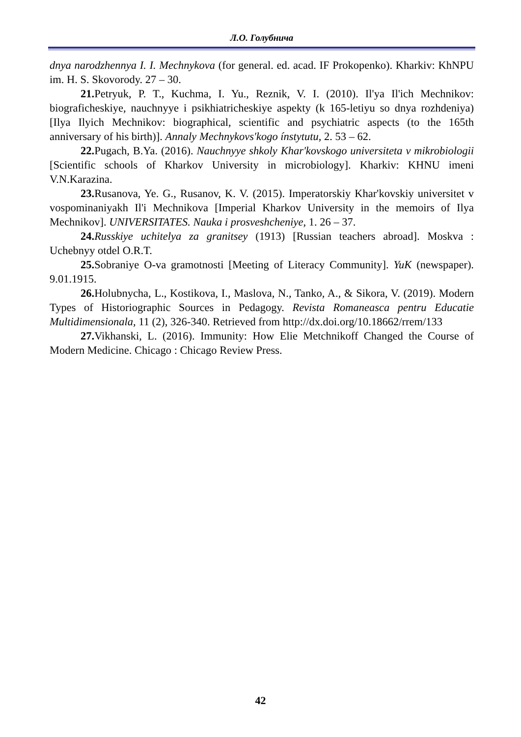Л.О. Голубнича
dnya narodzhennya I. I. Mechnykova (for general. ed. acad. IF Prokopenko). Kharkiv: KhNPU im. H. S. Skovorody. 27 – 30.
21. Petryuk, P. T., Kuchma, I. Yu., Reznik, V. I. (2010). Il'ya Il'ich Mechnikov: biograficheskiye, nauchnyye i psikhiatricheskiye aspekty (k 165-letiyu so dnya rozhdeniya) [Ilya Ilyich Mechnikov: biographical, scientific and psychiatric aspects (to the 165th anniversary of his birth)]. Annaly Mechnykovs'kogo ínstytutu, 2. 53 – 62.
22. Pugach, B.Ya. (2016). Nauchnyye shkoly Khar'kovskogo universiteta v mikrobiologii [Scientific schools of Kharkov University in microbiology]. Kharkiv: KHNU imeni V.N.Karazina.
23. Rusanova, Ye. G., Rusanov, K. V. (2015). Imperatorskiy Khar'kovskiy universitet v vospominaniyakh Il'i Mechnikova [Imperial Kharkov University in the memoirs of Ilya Mechnikov]. UNIVERSITATES. Nauka i prosveshcheniye, 1. 26 – 37.
24. Russkiye uchitelya za granitsey (1913) [Russian teachers abroad]. Moskva : Uchebnyy otdel O.R.T.
25. Sobraniye O-va gramotnosti [Meeting of Literacy Community]. YuK (newspaper). 9.01.1915.
26. Holubnycha, L., Kostikova, I., Maslova, N., Tanko, A., & Sikora, V. (2019). Modern Types of Historiographic Sources in Pedagogy. Revista Romaneasca pentru Educatie Multidimensionala, 11 (2), 326-340. Retrieved from http://dx.doi.org/10.18662/rrem/133
27. Vikhanski, L. (2016). Immunity: How Elie Metchnikoff Changed the Course of Modern Medicine. Chicago : Chicago Review Press.
42